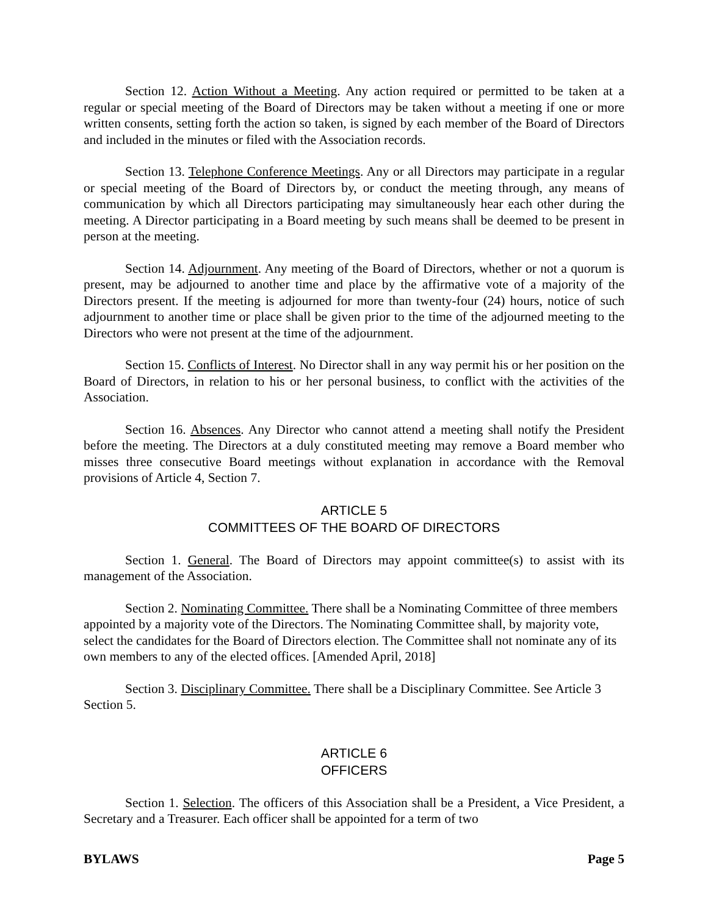Section 12. Action Without a Meeting. Any action required or permitted to be taken at a regular or special meeting of the Board of Directors may be taken without a meeting if one or more written consents, setting forth the action so taken, is signed by each member of the Board of Directors and included in the minutes or filed with the Association records.
Section 13. Telephone Conference Meetings. Any or all Directors may participate in a regular or special meeting of the Board of Directors by, or conduct the meeting through, any means of communication by which all Directors participating may simultaneously hear each other during the meeting. A Director participating in a Board meeting by such means shall be deemed to be present in person at the meeting.
Section 14. Adjournment. Any meeting of the Board of Directors, whether or not a quorum is present, may be adjourned to another time and place by the affirmative vote of a majority of the Directors present. If the meeting is adjourned for more than twenty-four (24) hours, notice of such adjournment to another time or place shall be given prior to the time of the adjourned meeting to the Directors who were not present at the time of the adjournment.
Section 15. Conflicts of Interest. No Director shall in any way permit his or her position on the Board of Directors, in relation to his or her personal business, to conflict with the activities of the Association.
Section 16. Absences. Any Director who cannot attend a meeting shall notify the President before the meeting. The Directors at a duly constituted meeting may remove a Board member who misses three consecutive Board meetings without explanation in accordance with the Removal provisions of Article 4, Section 7.
ARTICLE 5
COMMITTEES OF THE BOARD OF DIRECTORS
Section 1. General. The Board of Directors may appoint committee(s) to assist with its management of the Association.
Section 2. Nominating Committee. There shall be a Nominating Committee of three members appointed by a majority vote of the Directors. The Nominating Committee shall, by majority vote, select the candidates for the Board of Directors election. The Committee shall not nominate any of its own members to any of the elected offices. [Amended April, 2018]
Section 3. Disciplinary Committee. There shall be a Disciplinary Committee. See Article 3 Section 5.
ARTICLE 6
OFFICERS
Section 1. Selection. The officers of this Association shall be a President, a Vice President, a Secretary and a Treasurer. Each officer shall be appointed for a term of two
BYLAWS Page 5